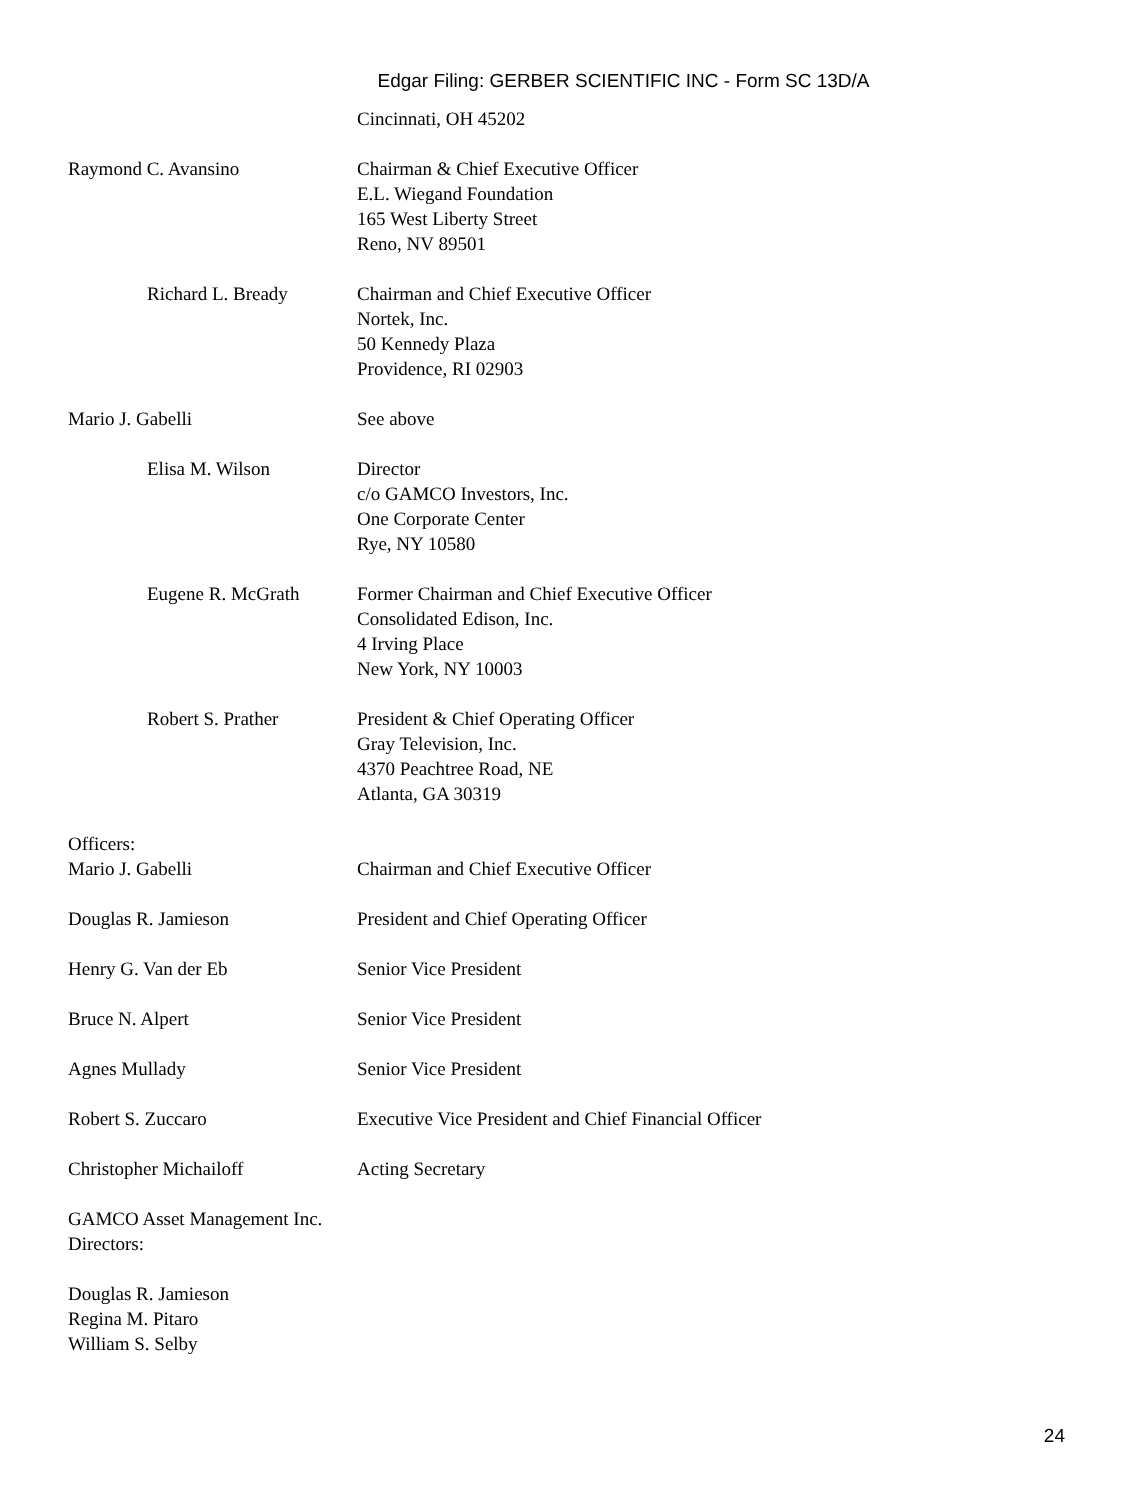Edgar Filing: GERBER SCIENTIFIC INC - Form SC 13D/A
Cincinnati, OH 45202
Raymond C. Avansino Chairman & Chief Executive Officer
E.L. Wiegand Foundation
165 West Liberty Street
Reno, NV 89501
Richard L. Bready Chairman and Chief Executive Officer
Nortek, Inc.
50 Kennedy Plaza
Providence, RI 02903
Mario J. Gabelli See above
Elisa M. Wilson Director
c/o GAMCO Investors, Inc.
One Corporate Center
Rye, NY 10580
Eugene R. McGrath Former Chairman and Chief Executive Officer
Consolidated Edison, Inc.
4 Irving Place
New York, NY 10003
Robert S. Prather President & Chief Operating Officer
Gray Television, Inc.
4370 Peachtree Road, NE
Atlanta, GA 30319
Officers:
Mario J. Gabelli Chairman and Chief Executive Officer
Douglas R. Jamieson President and Chief Operating Officer
Henry G. Van der Eb Senior Vice President
Bruce N. Alpert Senior Vice President
Agnes Mullady Senior Vice President
Robert S. Zuccaro Executive Vice President and Chief Financial Officer
Christopher Michailoff Acting Secretary
GAMCO Asset Management Inc.
Directors:
Douglas R. Jamieson
Regina M. Pitaro
William S. Selby
24